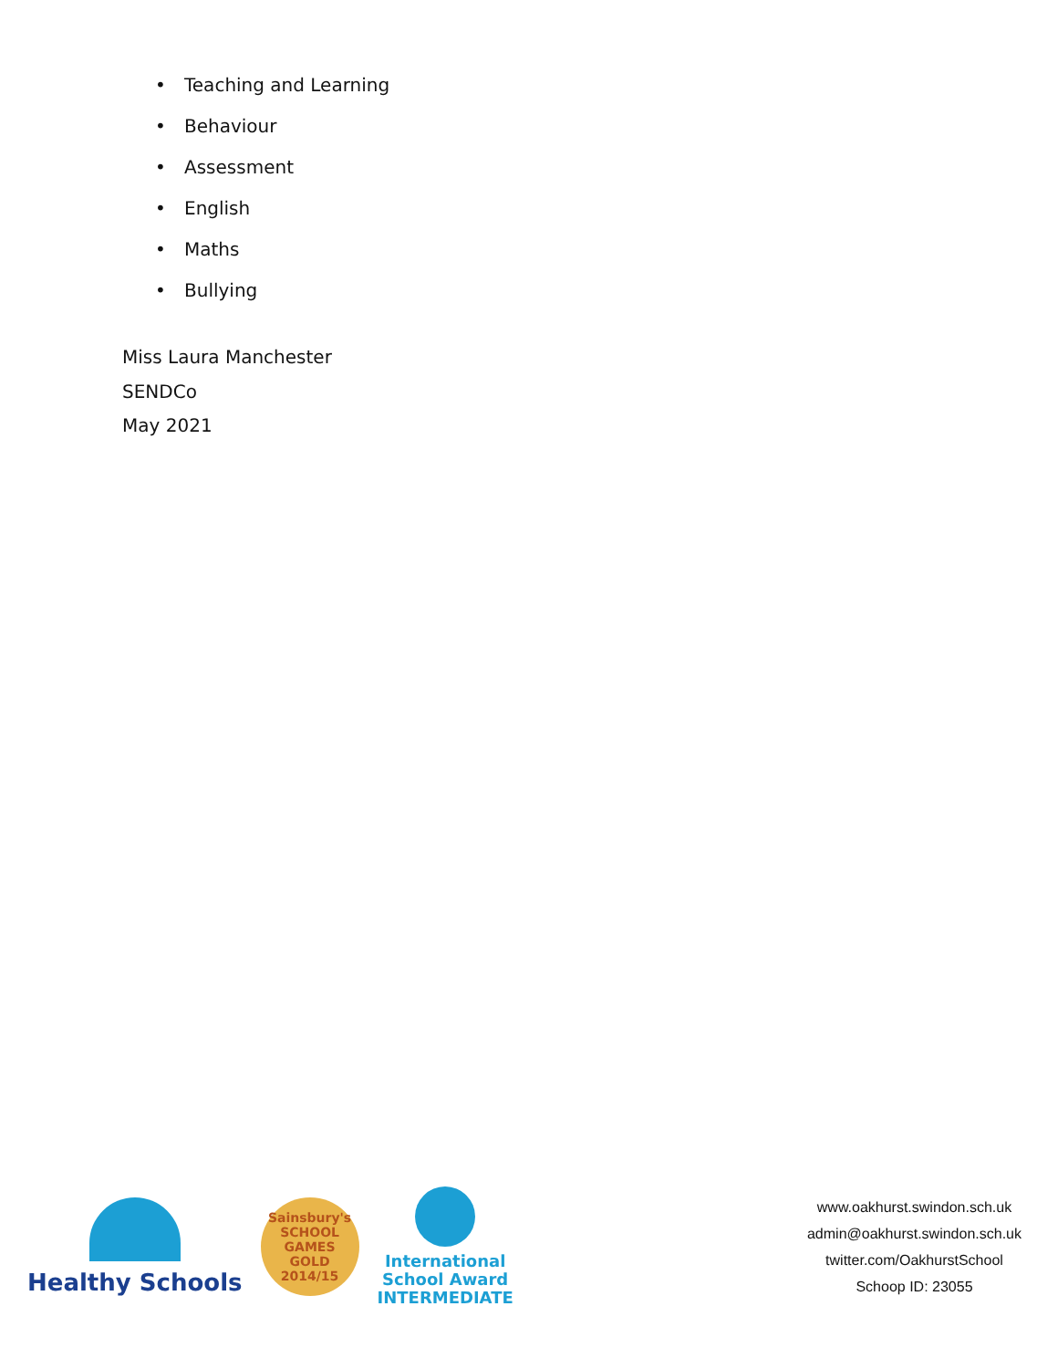• Teaching and Learning
• Behaviour
• Assessment
• English
• Maths
• Bullying
Miss Laura Manchester
SENDCo
May 2021
Healthy Schools
Sainsbury's
SCHOOL GAMES
GOLD
2014/15
International
School Award
INTERMEDIATE
www.oakhurst.swindon.sch.uk
admin@oakhurst.swindon.sch.uk
twitter.com/OakhurstSchool
Schoop ID: 23055